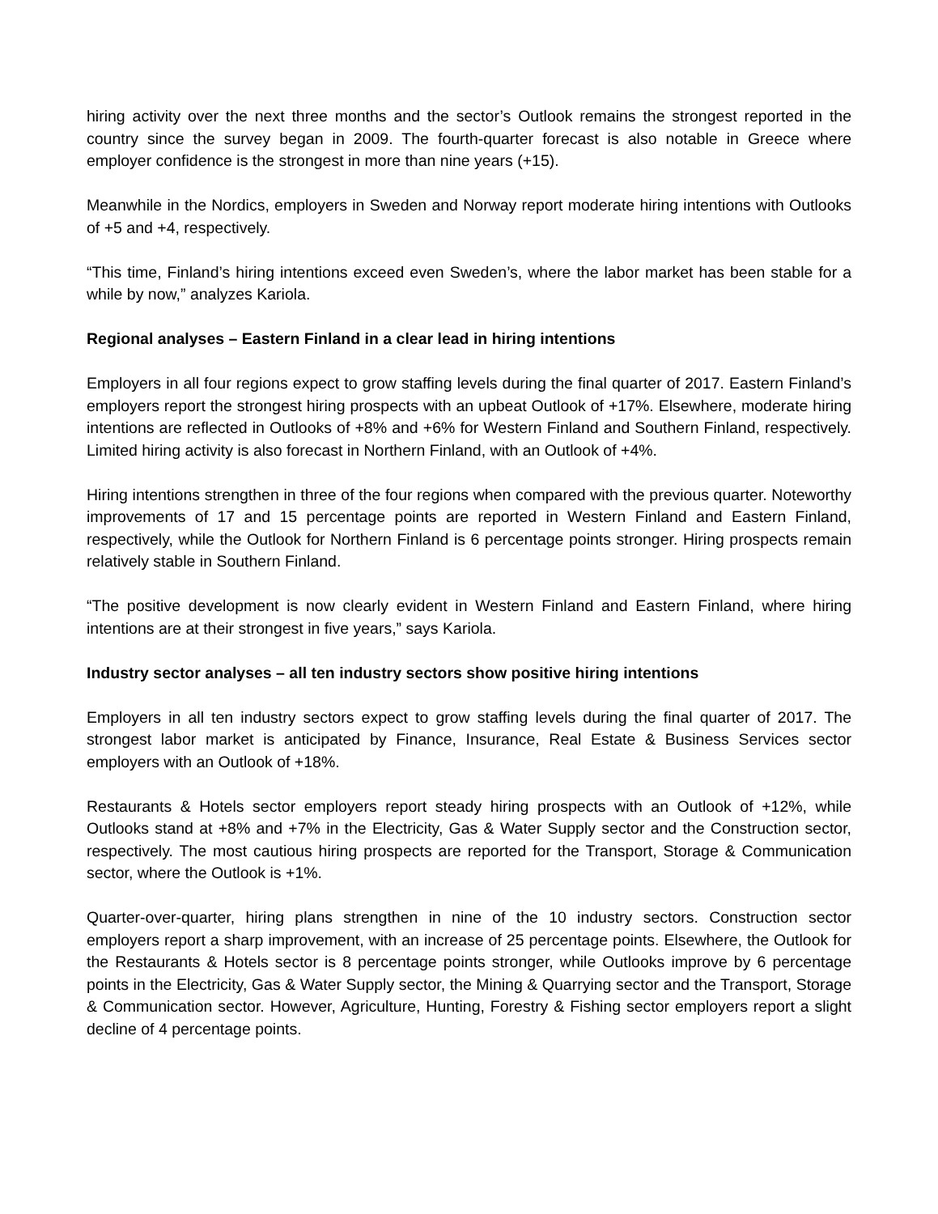hiring activity over the next three months and the sector’s Outlook remains the strongest reported in the country since the survey began in 2009. The fourth-quarter forecast is also notable in Greece where employer confidence is the strongest in more than nine years (+15).
Meanwhile in the Nordics, employers in Sweden and Norway report moderate hiring intentions with Outlooks of +5 and +4, respectively.
“This time, Finland’s hiring intentions exceed even Sweden’s, where the labor market has been stable for a while by now,” analyzes Kariola.
Regional analyses – Eastern Finland in a clear lead in hiring intentions
Employers in all four regions expect to grow staffing levels during the final quarter of 2017. Eastern Finland’s employers report the strongest hiring prospects with an upbeat Outlook of +17%. Elsewhere, moderate hiring intentions are reflected in Outlooks of +8% and +6% for Western Finland and Southern Finland, respectively. Limited hiring activity is also forecast in Northern Finland, with an Outlook of +4%.
Hiring intentions strengthen in three of the four regions when compared with the previous quarter. Noteworthy improvements of 17 and 15 percentage points are reported in Western Finland and Eastern Finland, respectively, while the Outlook for Northern Finland is 6 percentage points stronger. Hiring prospects remain relatively stable in Southern Finland.
“The positive development is now clearly evident in Western Finland and Eastern Finland, where hiring intentions are at their strongest in five years,” says Kariola.
Industry sector analyses – all ten industry sectors show positive hiring intentions
Employers in all ten industry sectors expect to grow staffing levels during the final quarter of 2017. The strongest labor market is anticipated by Finance, Insurance, Real Estate & Business Services sector employers with an Outlook of +18%.
Restaurants & Hotels sector employers report steady hiring prospects with an Outlook of +12%, while Outlooks stand at +8% and +7% in the Electricity, Gas & Water Supply sector and the Construction sector, respectively. The most cautious hiring prospects are reported for the Transport, Storage & Communication sector, where the Outlook is +1%.
Quarter-over-quarter, hiring plans strengthen in nine of the 10 industry sectors. Construction sector employers report a sharp improvement, with an increase of 25 percentage points. Elsewhere, the Outlook for the Restaurants & Hotels sector is 8 percentage points stronger, while Outlooks improve by 6 percentage points in the Electricity, Gas & Water Supply sector, the Mining & Quarrying sector and the Transport, Storage & Communication sector. However, Agriculture, Hunting, Forestry & Fishing sector employers report a slight decline of 4 percentage points.